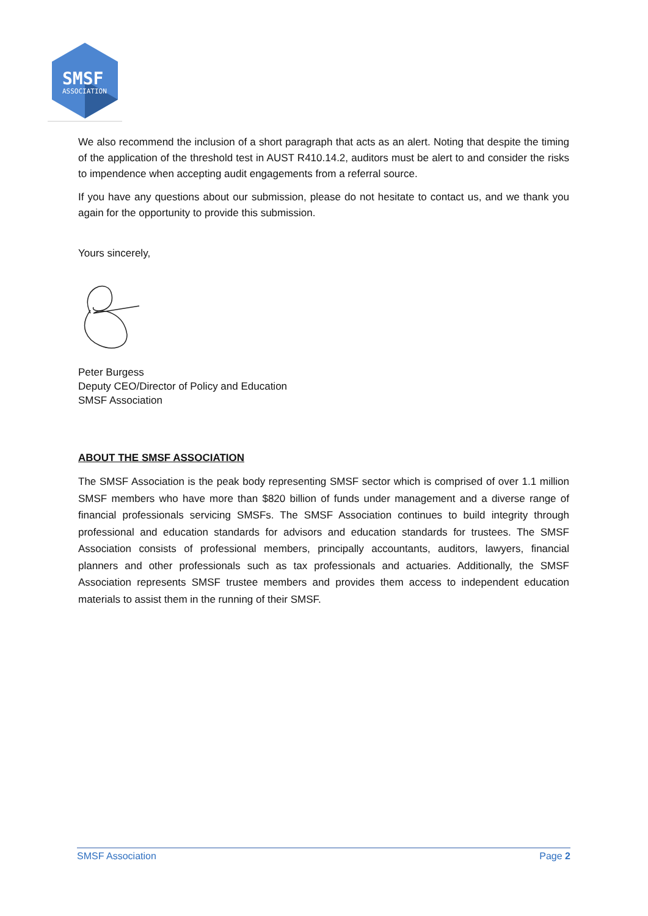SMSF
ASSOCIATION
We also recommend the inclusion of a short paragraph that acts as an alert. Noting that despite the timing of the application of the threshold test in AUST R410.14.2, auditors must be alert to and consider the risks to impendence when accepting audit engagements from a referral source.
If you have any questions about our submission, please do not hesitate to contact us, and we thank you again for the opportunity to provide this submission.
Yours sincerely,
Peter Burgess
Deputy CEO/Director of Policy and Education
SMSF Association
ABOUT THE SMSF ASSOCIATION
The SMSF Association is the peak body representing SMSF sector which is comprised of over 1.1 million SMSF members who have more than $820 billion of funds under management and a diverse range of financial professionals servicing SMSFs. The SMSF Association continues to build integrity through professional and education standards for advisors and education standards for trustees. The SMSF Association consists of professional members, principally accountants, auditors, lawyers, financial planners and other professionals such as tax professionals and actuaries. Additionally, the SMSF Association represents SMSF trustee members and provides them access to independent education materials to assist them in the running of their SMSF.
SMSF Association Page 2